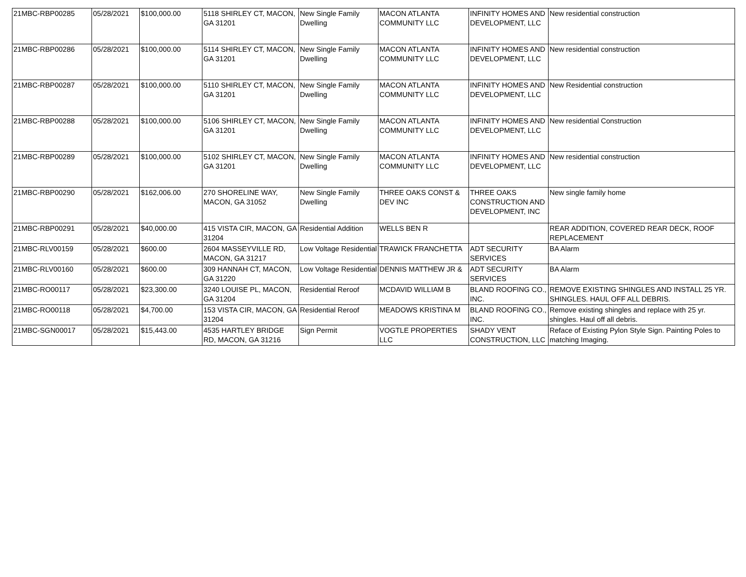| 21MBC-RBP00285 | 05/28/2021 | $100,000.00 | 5118 SHIRLEY CT, MACON, GA 31201 | New Single Family Dwelling | MACON ATLANTA COMMUNITY LLC | INFINITY HOMES AND DEVELOPMENT, LLC | New residential construction |
| 21MBC-RBP00286 | 05/28/2021 | $100,000.00 | 5114 SHIRLEY CT, MACON, GA 31201 | New Single Family Dwelling | MACON ATLANTA COMMUNITY LLC | INFINITY HOMES AND DEVELOPMENT, LLC | New residential construction |
| 21MBC-RBP00287 | 05/28/2021 | $100,000.00 | 5110 SHIRLEY CT, MACON, GA 31201 | New Single Family Dwelling | MACON ATLANTA COMMUNITY LLC | INFINITY HOMES AND DEVELOPMENT, LLC | New Residential construction |
| 21MBC-RBP00288 | 05/28/2021 | $100,000.00 | 5106 SHIRLEY CT, MACON, GA 31201 | New Single Family Dwelling | MACON ATLANTA COMMUNITY LLC | INFINITY HOMES AND DEVELOPMENT, LLC | New residential Construction |
| 21MBC-RBP00289 | 05/28/2021 | $100,000.00 | 5102 SHIRLEY CT, MACON, GA 31201 | New Single Family Dwelling | MACON ATLANTA COMMUNITY LLC | INFINITY HOMES AND DEVELOPMENT, LLC | New residential construction |
| 21MBC-RBP00290 | 05/28/2021 | $162,006.00 | 270 SHORELINE WAY, MACON, GA 31052 | New Single Family Dwelling | THREE OAKS CONST & DEV INC | THREE OAKS CONSTRUCTION AND DEVELOPMENT, INC | New single family home |
| 21MBC-RBP00291 | 05/28/2021 | $40,000.00 | 415 VISTA CIR, MACON, GA 31204 | Residential Addition | WELLS BEN R | | REAR ADDITION, COVERED REAR DECK, ROOF REPLACEMENT |
| 21MBC-RLV00159 | 05/28/2021 | $600.00 | 2604 MASSEYVILLE RD, MACON, GA 31217 | Low Voltage Residential | TRAWICK FRANCHETTA | ADT SECURITY SERVICES | BA Alarm |
| 21MBC-RLV00160 | 05/28/2021 | $600.00 | 309 HANNAH CT, MACON, GA 31220 | Low Voltage Residential | DENNIS MATTHEW JR & | ADT SECURITY SERVICES | BA Alarm |
| 21MBC-RO00117 | 05/28/2021 | $23,300.00 | 3240 LOUISE PL, MACON, GA 31204 | Residential Reroof | MCDAVID WILLIAM B | BLAND ROOFING CO., INC. | REMOVE EXISTING SHINGLES AND INSTALL 25 YR. SHINGLES. HAUL OFF ALL DEBRIS. |
| 21MBC-RO00118 | 05/28/2021 | $4,700.00 | 153 VISTA CIR, MACON, GA 31204 | Residential Reroof | MEADOWS KRISTINA M | BLAND ROOFING CO., INC. | Remove existing shingles and replace with 25 yr. shingles. Haul off all debris. |
| 21MBC-SGN00017 | 05/28/2021 | $15,443.00 | 4535 HARTLEY BRIDGE RD, MACON, GA 31216 | Sign Permit | VOGTLE PROPERTIES LLC | SHADY VENT CONSTRUCTION, LLC | Reface of Existing Pylon Style Sign. Painting Poles to matching Imaging. |